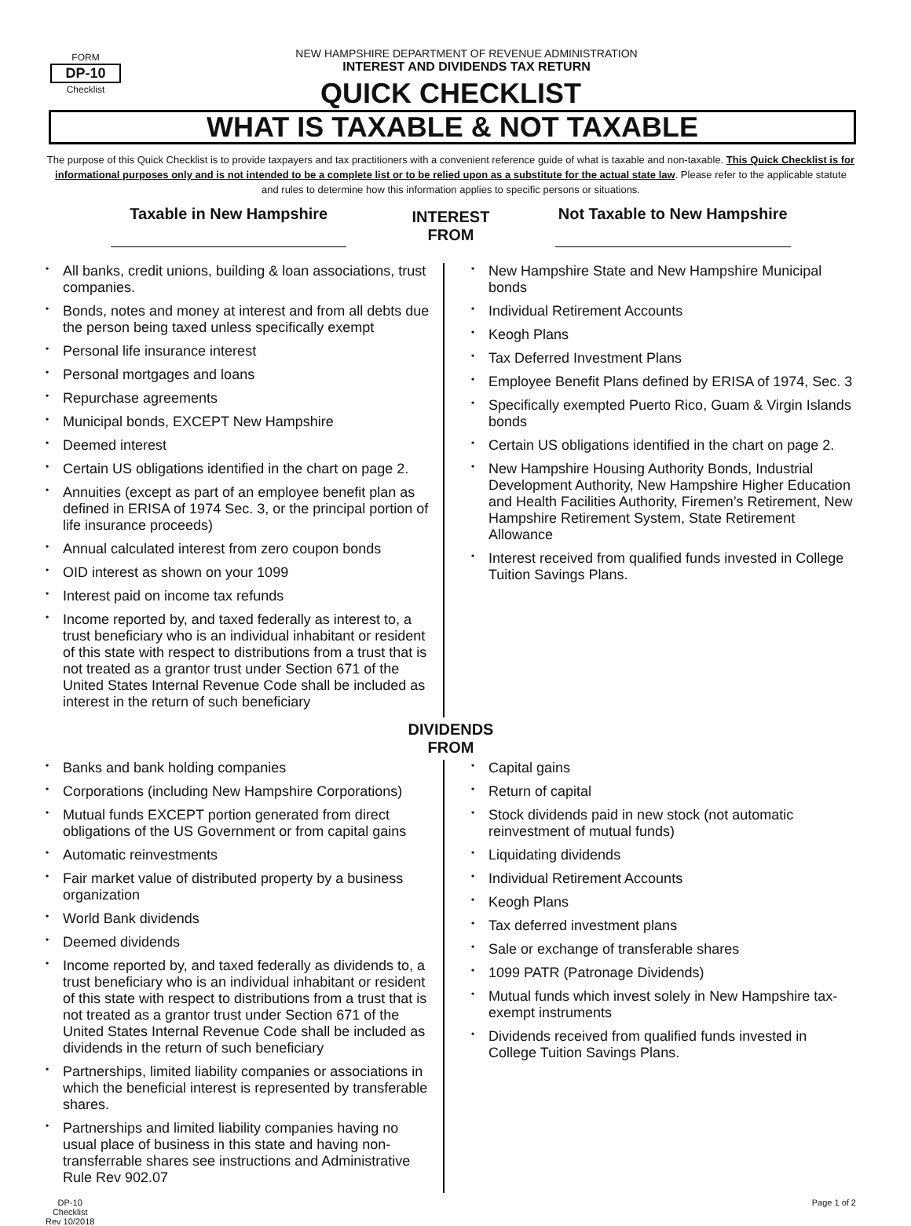FORM
DP-10
Checklist
NEW HAMPSHIRE DEPARTMENT OF REVENUE ADMINISTRATION
INTEREST AND DIVIDENDS TAX RETURN
QUICK CHECKLIST
WHAT IS TAXABLE & NOT TAXABLE
The purpose of this Quick Checklist is to provide taxpayers and tax practitioners with a convenient reference guide of what is taxable and non-taxable. This Quick Checklist is for informational purposes only and is not intended to be a complete list or to be relied upon as a substitute for the actual state law. Please refer to the applicable statute and rules to determine how this information applies to specific persons or situations.
Taxable in New Hampshire
INTEREST
FROM
Not Taxable to New Hampshire
• All banks, credit unions, building & loan associations, trust companies.
• Bonds, notes and money at interest and from all debts due the person being taxed unless specifically exempt
• Personal life insurance interest
• Personal mortgages and loans
• Repurchase agreements
• Municipal bonds, EXCEPT New Hampshire
• Deemed interest
• Certain US obligations identified in the chart on page 2.
• Annuities (except as part of an employee benefit plan as defined in ERISA of 1974 Sec. 3, or the principal portion of life insurance proceeds)
• Annual calculated interest from zero coupon bonds
• OID interest as shown on your 1099
• Interest paid on income tax refunds
• Income reported by, and taxed federally as interest to, a trust beneficiary who is an individual inhabitant or resident of this state with respect to distributions from a trust that is not treated as a grantor trust under Section 671 of the United States Internal Revenue Code shall be included as interest in the return of such beneficiary
• New Hampshire State and New Hampshire Municipal bonds
• Individual Retirement Accounts
• Keogh Plans
• Tax Deferred Investment Plans
• Employee Benefit Plans defined by ERISA of 1974, Sec. 3
• Specifically exempted Puerto Rico, Guam & Virgin Islands bonds
• Certain US obligations identified in the chart on page 2.
• New Hampshire Housing Authority Bonds, Industrial Development Authority, New Hampshire Higher Education and Health Facilities Authority, Firemen’s Retirement, New Hampshire Retirement System, State Retirement Allowance
• Interest received from qualified funds invested in College Tuition Savings Plans.
DIVIDENDS
FROM
• Banks and bank holding companies
• Corporations (including New Hampshire Corporations)
• Mutual funds EXCEPT portion generated from direct obligations of the US Government or from capital gains
• Automatic reinvestments
• Fair market value of distributed property by a business organization
• World Bank dividends
• Deemed dividends
• Income reported by, and taxed federally as dividends to, a trust beneficiary who is an individual inhabitant or resident of this state with respect to distributions from a trust that is not treated as a grantor trust under Section 671 of the United States Internal Revenue Code shall be included as dividends in the return of such beneficiary
• Partnerships, limited liability companies or associations in which the beneficial interest is represented by transferable shares.
• Partnerships and limited liability companies having no usual place of business in this state and having non-transferrable shares see instructions and Administrative Rule Rev 902.07
• Capital gains
• Return of capital
• Stock dividends paid in new stock (not automatic reinvestment of mutual funds)
• Liquidating dividends
• Individual Retirement Accounts
• Keogh Plans
• Tax deferred investment plans
• Sale or exchange of transferable shares
• 1099 PATR (Patronage Dividends)
• Mutual funds which invest solely in New Hampshire tax-exempt instruments
• Dividends received from qualified funds invested in College Tuition Savings Plans.
DP-10
Checklist
Rev 10/2018
Page 1 of 2